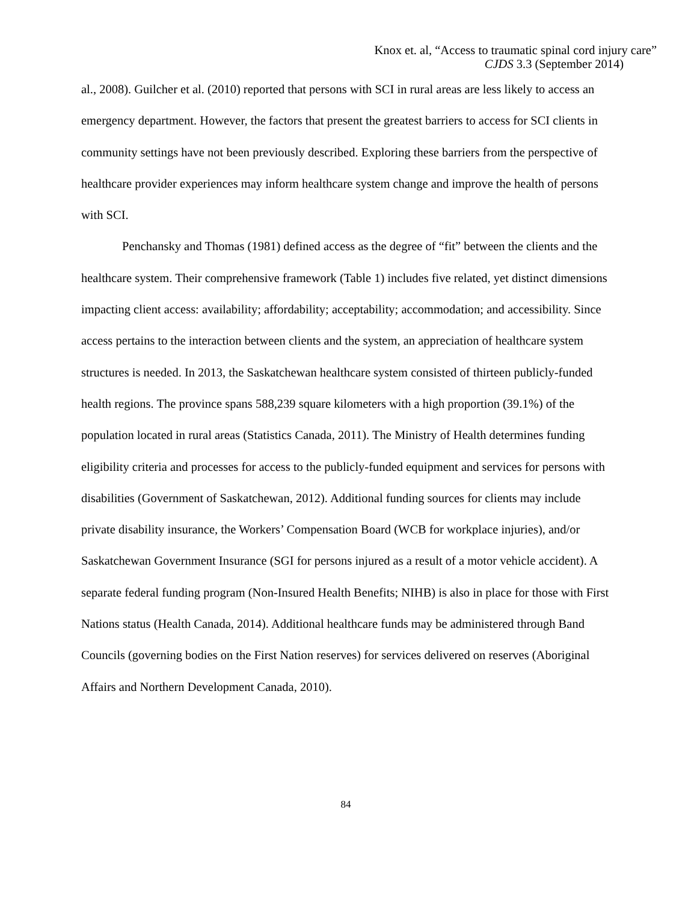Knox et. al, “Access to traumatic spinal cord injury care”
CJDS 3.3 (September 2014)
al., 2008). Guilcher et al. (2010) reported that persons with SCI in rural areas are less likely to access an emergency department. However, the factors that present the greatest barriers to access for SCI clients in community settings have not been previously described. Exploring these barriers from the perspective of healthcare provider experiences may inform healthcare system change and improve the health of persons with SCI.
Penchansky and Thomas (1981) defined access as the degree of “fit” between the clients and the healthcare system. Their comprehensive framework (Table 1) includes five related, yet distinct dimensions impacting client access: availability; affordability; acceptability; accommodation; and accessibility. Since access pertains to the interaction between clients and the system, an appreciation of healthcare system structures is needed. In 2013, the Saskatchewan healthcare system consisted of thirteen publicly-funded health regions. The province spans 588,239 square kilometers with a high proportion (39.1%) of the population located in rural areas (Statistics Canada, 2011). The Ministry of Health determines funding eligibility criteria and processes for access to the publicly-funded equipment and services for persons with disabilities (Government of Saskatchewan, 2012). Additional funding sources for clients may include private disability insurance, the Workers’ Compensation Board (WCB for workplace injuries), and/or Saskatchewan Government Insurance (SGI for persons injured as a result of a motor vehicle accident). A separate federal funding program (Non-Insured Health Benefits; NIHB) is also in place for those with First Nations status (Health Canada, 2014). Additional healthcare funds may be administered through Band Councils (governing bodies on the First Nation reserves) for services delivered on reserves (Aboriginal Affairs and Northern Development Canada, 2010).
84